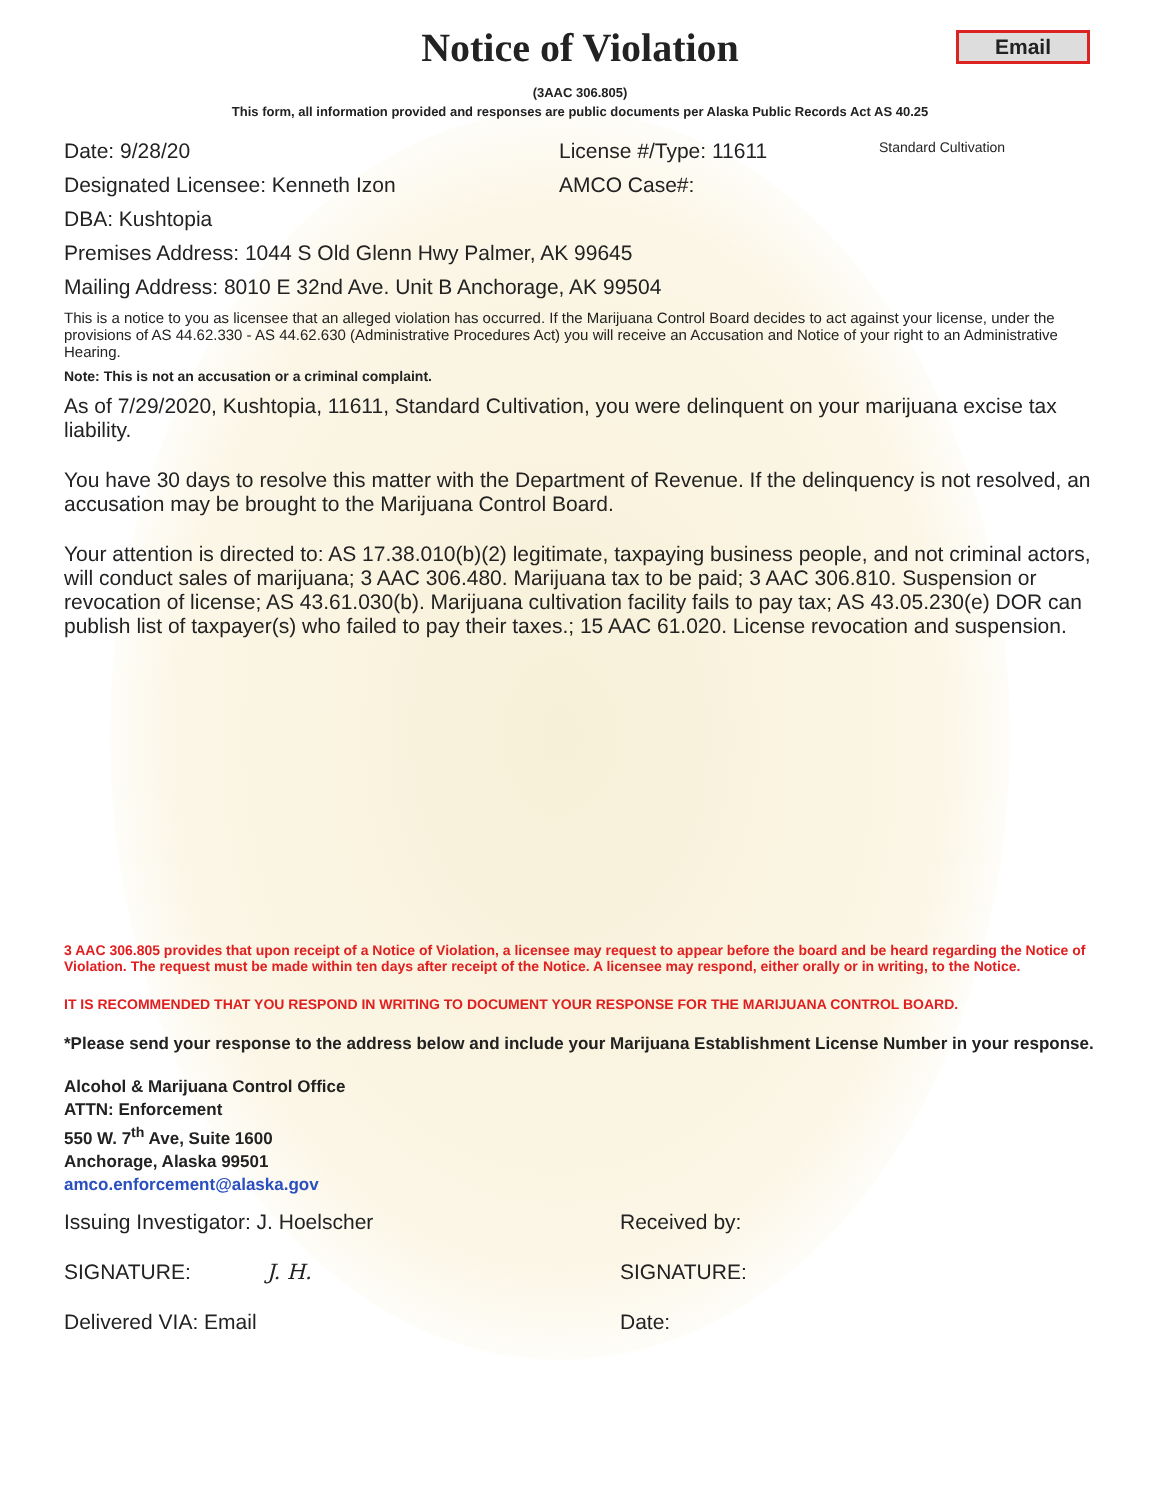Notice of Violation
Email
(3AAC 306.805)
This form, all information provided and responses are public documents per Alaska Public Records Act AS 40.25
Date: 9/28/20 License #/Type: 11611 Standard Cultivation
Designated Licensee: Kenneth Izon AMCO Case#:
DBA: Kushtopia
Premises Address: 1044 S Old Glenn Hwy Palmer, AK 99645
Mailing Address: 8010 E 32nd Ave. Unit B Anchorage, AK 99504
This is a notice to you as licensee that an alleged violation has occurred. If the Marijuana Control Board decides to act against your license, under the provisions of AS 44.62.330 - AS 44.62.630 (Administrative Procedures Act) you will receive an Accusation and Notice of your right to an Administrative Hearing.
Note: This is not an accusation or a criminal complaint.
As of 7/29/2020, Kushtopia, 11611, Standard Cultivation, you were delinquent on your marijuana excise tax liability.
You have 30 days to resolve this matter with the Department of Revenue. If the delinquency is not resolved, an accusation may be brought to the Marijuana Control Board.
Your attention is directed to: AS 17.38.010(b)(2) legitimate, taxpaying business people, and not criminal actors, will conduct sales of marijuana; 3 AAC 306.480. Marijuana tax to be paid; 3 AAC 306.810. Suspension or revocation of license; AS 43.61.030(b). Marijuana cultivation facility fails to pay tax; AS 43.05.230(e) DOR can publish list of taxpayer(s) who failed to pay their taxes.; 15 AAC 61.020. License revocation and suspension.
3 AAC 306.805 provides that upon receipt of a Notice of Violation, a licensee may request to appear before the board and be heard regarding the Notice of Violation. The request must be made within ten days after receipt of the Notice. A licensee may respond, either orally or in writing, to the Notice.
IT IS RECOMMENDED THAT YOU RESPOND IN WRITING TO DOCUMENT YOUR RESPONSE FOR THE MARIJUANA CONTROL BOARD.
*Please send your response to the address below and include your Marijuana Establishment License Number in your response.
Alcohol & Marijuana Control Office
ATTN: Enforcement
550 W. 7<sup>th</sup> Ave, Suite 1600
Anchorage, Alaska 99501
amco.enforcement@alaska.gov
Issuing Investigator: J. Hoelscher Received by:
SIGNATURE: J. H. SIGNATURE:
Delivered VIA: Email Date: